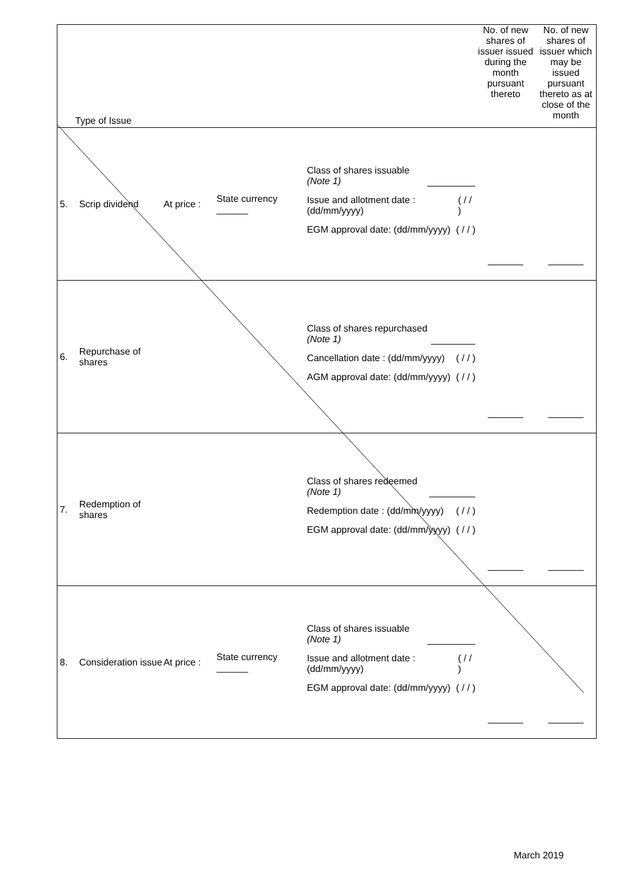| Type of Issue | | | | | No. of new shares of issuer issued during the month pursuant thereto | No. of new shares of issuer which may be issued pursuant thereto as at close of the month |
| 5. | Scrip dividend | At price : | State currency ______ | Class of shares issuable (Note 1) Issue and allotment date : (dd/mm/yyyy) ( / / ) EGM approval date: (dd/mm/yyyy) ( / / ) | | |
| 6. | Repurchase of shares | | | Class of shares repurchased (Note 1) Cancellation date : (dd/mm/yyyy) ( / / ) AGM approval date: (dd/mm/yyyy) ( / / ) | | |
| 7. | Redemption of shares | | | Class of shares redeemed (Note 1) Redemption date : (dd/mm/yyyy) ( / / ) EGM approval date: (dd/mm/yyyy) ( / / ) | | |
| 8. | Consideration issue | At price : | State currency ______ | Class of shares issuable (Note 1) Issue and allotment date : (dd/mm/yyyy) ( / / ) EGM approval date: (dd/mm/yyyy) ( / / ) | | |
March 2019